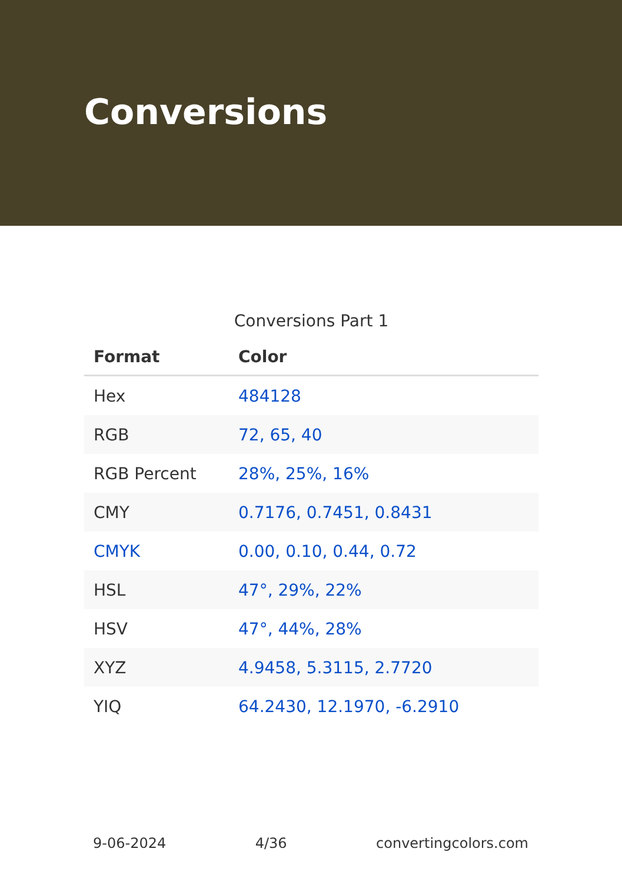Conversions
Conversions Part 1
| Format | Color |
| --- | --- |
| Hex | 484128 |
| RGB | 72, 65, 40 |
| RGB Percent | 28%, 25%, 16% |
| CMY | 0.7176, 0.7451, 0.8431 |
| CMYK | 0.00, 0.10, 0.44, 0.72 |
| HSL | 47°, 29%, 22% |
| HSV | 47°, 44%, 28% |
| XYZ | 4.9458, 5.3115, 2.7720 |
| YIQ | 64.2430, 12.1970, -6.2910 |
9-06-2024 4/36 convertingcolors.com